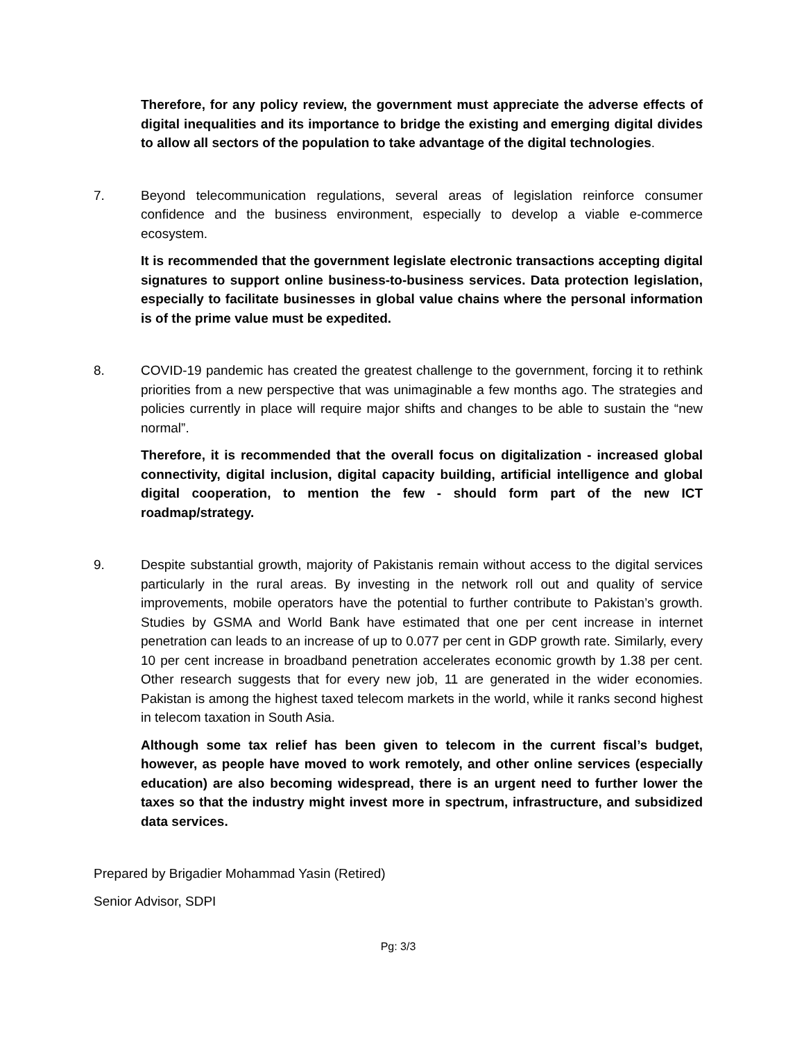Therefore, for any policy review, the government must appreciate the adverse effects of digital inequalities and its importance to bridge the existing and emerging digital divides to allow all sectors of the population to take advantage of the digital technologies.
7. Beyond telecommunication regulations, several areas of legislation reinforce consumer confidence and the business environment, especially to develop a viable e-commerce ecosystem.
It is recommended that the government legislate electronic transactions accepting digital signatures to support online business-to-business services. Data protection legislation, especially to facilitate businesses in global value chains where the personal information is of the prime value must be expedited.
8. COVID-19 pandemic has created the greatest challenge to the government, forcing it to rethink priorities from a new perspective that was unimaginable a few months ago. The strategies and policies currently in place will require major shifts and changes to be able to sustain the “new normal”.
Therefore, it is recommended that the overall focus on digitalization - increased global connectivity, digital inclusion, digital capacity building, artificial intelligence and global digital cooperation, to mention the few - should form part of the new ICT roadmap/strategy.
9. Despite substantial growth, majority of Pakistanis remain without access to the digital services particularly in the rural areas. By investing in the network roll out and quality of service improvements, mobile operators have the potential to further contribute to Pakistan’s growth. Studies by GSMA and World Bank have estimated that one per cent increase in internet penetration can leads to an increase of up to 0.077 per cent in GDP growth rate. Similarly, every 10 per cent increase in broadband penetration accelerates economic growth by 1.38 per cent. Other research suggests that for every new job, 11 are generated in the wider economies. Pakistan is among the highest taxed telecom markets in the world, while it ranks second highest in telecom taxation in South Asia.
Although some tax relief has been given to telecom in the current fiscal’s budget, however, as people have moved to work remotely, and other online services (especially education) are also becoming widespread, there is an urgent need to further lower the taxes so that the industry might invest more in spectrum, infrastructure, and subsidized data services.
Prepared by Brigadier Mohammad Yasin (Retired)
Senior Advisor, SDPI
Pg: 3/3